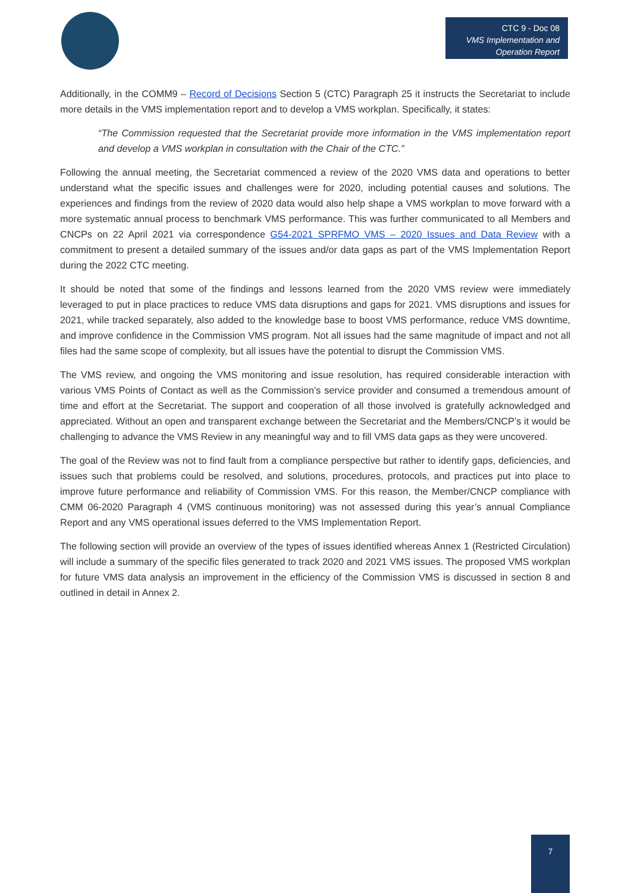CTC 9 - Doc 08
VMS Implementation and Operation Report
Additionally, in the COMM9 – Record of Decisions Section 5 (CTC) Paragraph 25 it instructs the Secretariat to include more details in the VMS implementation report and to develop a VMS workplan. Specifically, it states:
“The Commission requested that the Secretariat provide more information in the VMS implementation report and develop a VMS workplan in consultation with the Chair of the CTC.”
Following the annual meeting, the Secretariat commenced a review of the 2020 VMS data and operations to better understand what the specific issues and challenges were for 2020, including potential causes and solutions. The experiences and findings from the review of 2020 data would also help shape a VMS workplan to move forward with a more systematic annual process to benchmark VMS performance. This was further communicated to all Members and CNCPs on 22 April 2021 via correspondence G54-2021 SPRFMO VMS – 2020 Issues and Data Review with a commitment to present a detailed summary of the issues and/or data gaps as part of the VMS Implementation Report during the 2022 CTC meeting.
It should be noted that some of the findings and lessons learned from the 2020 VMS review were immediately leveraged to put in place practices to reduce VMS data disruptions and gaps for 2021. VMS disruptions and issues for 2021, while tracked separately, also added to the knowledge base to boost VMS performance, reduce VMS downtime, and improve confidence in the Commission VMS program. Not all issues had the same magnitude of impact and not all files had the same scope of complexity, but all issues have the potential to disrupt the Commission VMS.
The VMS review, and ongoing the VMS monitoring and issue resolution, has required considerable interaction with various VMS Points of Contact as well as the Commission’s service provider and consumed a tremendous amount of time and effort at the Secretariat. The support and cooperation of all those involved is gratefully acknowledged and appreciated. Without an open and transparent exchange between the Secretariat and the Members/CNCP’s it would be challenging to advance the VMS Review in any meaningful way and to fill VMS data gaps as they were uncovered.
The goal of the Review was not to find fault from a compliance perspective but rather to identify gaps, deficiencies, and issues such that problems could be resolved, and solutions, procedures, protocols, and practices put into place to improve future performance and reliability of Commission VMS. For this reason, the Member/CNCP compliance with CMM 06-2020 Paragraph 4 (VMS continuous monitoring) was not assessed during this year’s annual Compliance Report and any VMS operational issues deferred to the VMS Implementation Report.
The following section will provide an overview of the types of issues identified whereas Annex 1 (Restricted Circulation) will include a summary of the specific files generated to track 2020 and 2021 VMS issues. The proposed VMS workplan for future VMS data analysis an improvement in the efficiency of the Commission VMS is discussed in section 8 and outlined in detail in Annex 2.
7